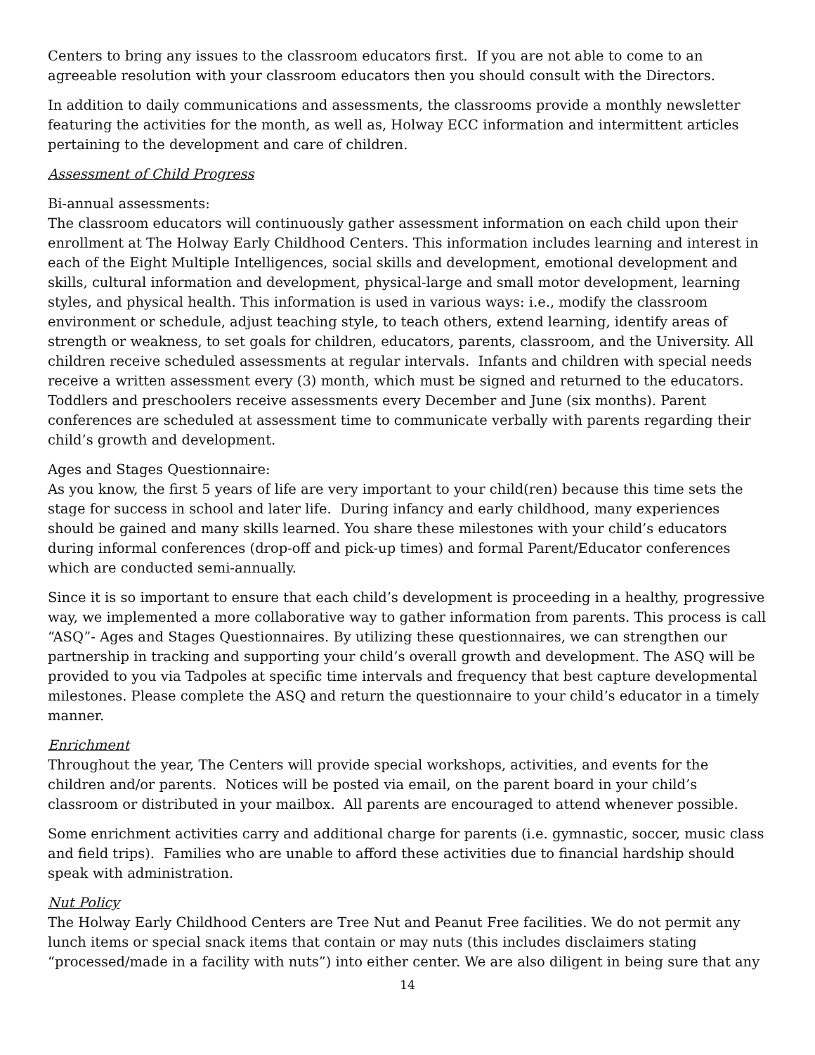Centers to bring any issues to the classroom educators first. If you are not able to come to an agreeable resolution with your classroom educators then you should consult with the Directors.
In addition to daily communications and assessments, the classrooms provide a monthly newsletter featuring the activities for the month, as well as, Holway ECC information and intermittent articles pertaining to the development and care of children.
Assessment of Child Progress
Bi-annual assessments:
The classroom educators will continuously gather assessment information on each child upon their enrollment at The Holway Early Childhood Centers. This information includes learning and interest in each of the Eight Multiple Intelligences, social skills and development, emotional development and skills, cultural information and development, physical-large and small motor development, learning styles, and physical health. This information is used in various ways: i.e., modify the classroom environment or schedule, adjust teaching style, to teach others, extend learning, identify areas of strength or weakness, to set goals for children, educators, parents, classroom, and the University. All children receive scheduled assessments at regular intervals. Infants and children with special needs receive a written assessment every (3) month, which must be signed and returned to the educators. Toddlers and preschoolers receive assessments every December and June (six months). Parent conferences are scheduled at assessment time to communicate verbally with parents regarding their child’s growth and development.
Ages and Stages Questionnaire:
As you know, the first 5 years of life are very important to your child(ren) because this time sets the stage for success in school and later life. During infancy and early childhood, many experiences should be gained and many skills learned. You share these milestones with your child’s educators during informal conferences (drop-off and pick-up times) and formal Parent/Educator conferences which are conducted semi-annually.
Since it is so important to ensure that each child’s development is proceeding in a healthy, progressive way, we implemented a more collaborative way to gather information from parents. This process is call “ASQ”- Ages and Stages Questionnaires. By utilizing these questionnaires, we can strengthen our partnership in tracking and supporting your child’s overall growth and development. The ASQ will be provided to you via Tadpoles at specific time intervals and frequency that best capture developmental milestones. Please complete the ASQ and return the questionnaire to your child’s educator in a timely manner.
Enrichment
Throughout the year, The Centers will provide special workshops, activities, and events for the children and/or parents. Notices will be posted via email, on the parent board in your child’s classroom or distributed in your mailbox. All parents are encouraged to attend whenever possible.
Some enrichment activities carry and additional charge for parents (i.e. gymnastic, soccer, music class and field trips). Families who are unable to afford these activities due to financial hardship should speak with administration.
Nut Policy
The Holway Early Childhood Centers are Tree Nut and Peanut Free facilities. We do not permit any lunch items or special snack items that contain or may nuts (this includes disclaimers stating “processed/made in a facility with nuts”) into either center. We are also diligent in being sure that any
14